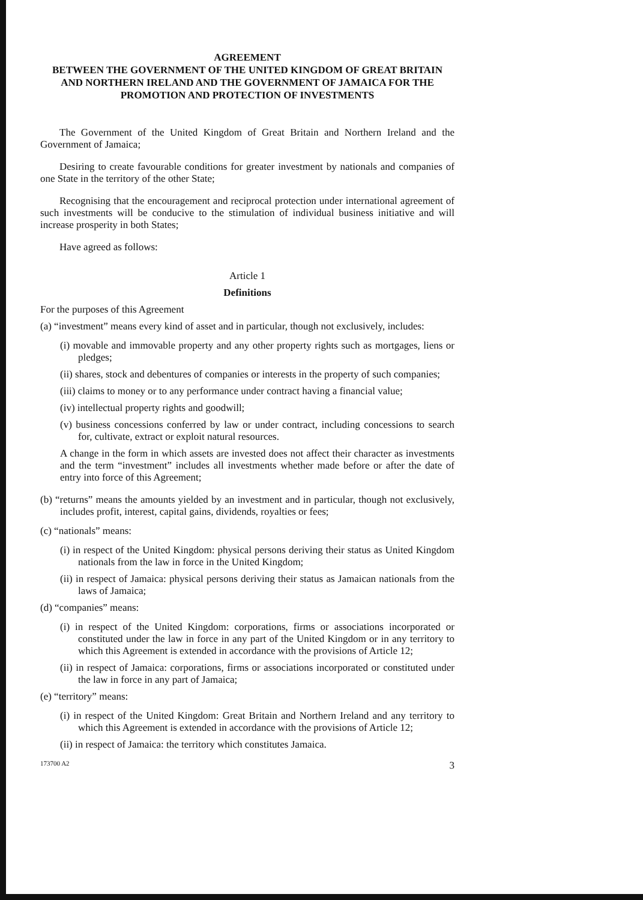AGREEMENT
BETWEEN THE GOVERNMENT OF THE UNITED KINGDOM OF GREAT BRITAIN AND NORTHERN IRELAND AND THE GOVERNMENT OF JAMAICA FOR THE PROMOTION AND PROTECTION OF INVESTMENTS
The Government of the United Kingdom of Great Britain and Northern Ireland and the Government of Jamaica;
Desiring to create favourable conditions for greater investment by nationals and companies of one State in the territory of the other State;
Recognising that the encouragement and reciprocal protection under international agreement of such investments will be conducive to the stimulation of individual business initiative and will increase prosperity in both States;
Have agreed as follows:
Article 1
Definitions
For the purposes of this Agreement
(a) “investment” means every kind of asset and in particular, though not exclusively, includes:
(i) movable and immovable property and any other property rights such as mortgages, liens or pledges;
(ii) shares, stock and debentures of companies or interests in the property of such companies;
(iii) claims to money or to any performance under contract having a financial value;
(iv) intellectual property rights and goodwill;
(v) business concessions conferred by law or under contract, including concessions to search for, cultivate, extract or exploit natural resources.
A change in the form in which assets are invested does not affect their character as investments and the term “investment” includes all investments whether made before or after the date of entry into force of this Agreement;
(b) “returns” means the amounts yielded by an investment and in particular, though not exclusively, includes profit, interest, capital gains, dividends, royalties or fees;
(c) “nationals” means:
(i) in respect of the United Kingdom: physical persons deriving their status as United Kingdom nationals from the law in force in the United Kingdom;
(ii) in respect of Jamaica: physical persons deriving their status as Jamaican nationals from the laws of Jamaica;
(d) “companies” means:
(i) in respect of the United Kingdom: corporations, firms or associations incorporated or constituted under the law in force in any part of the United Kingdom or in any territory to which this Agreement is extended in accordance with the provisions of Article 12;
(ii) in respect of Jamaica: corporations, firms or associations incorporated or constituted under the law in force in any part of Jamaica;
(e) “territory” means:
(i) in respect of the United Kingdom: Great Britain and Northern Ireland and any territory to which this Agreement is extended in accordance with the provisions of Article 12;
(ii) in respect of Jamaica: the territory which constitutes Jamaica.
173700 A2 3